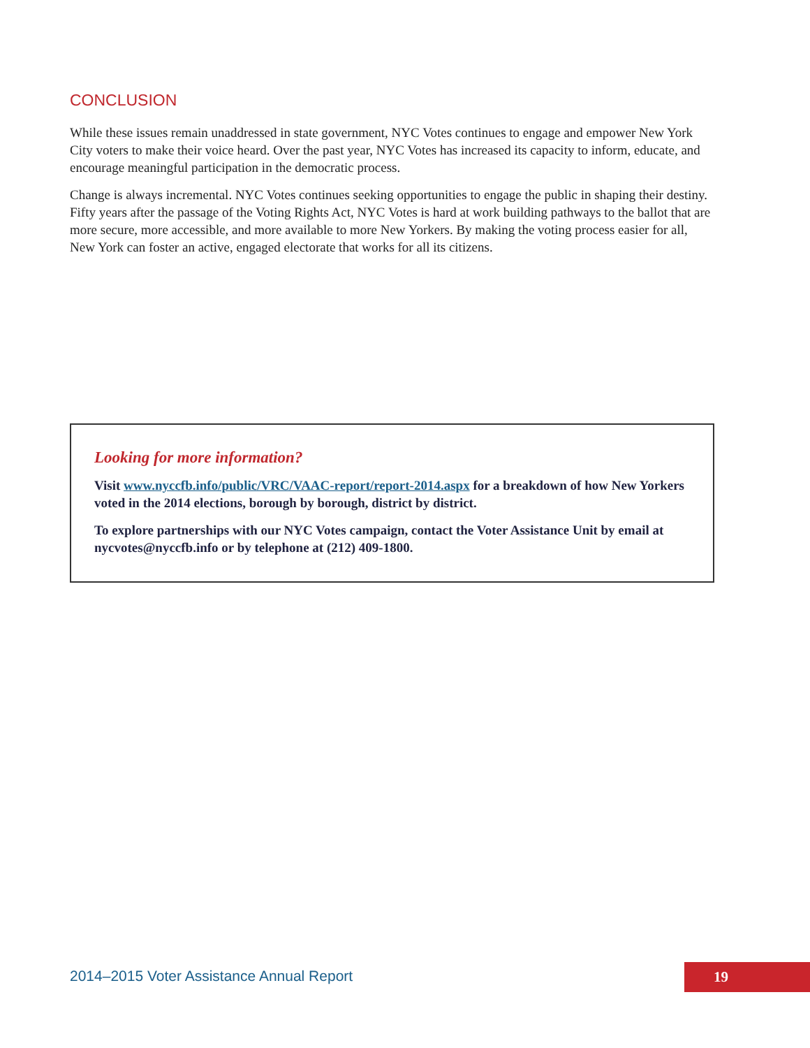CONCLUSION
While these issues remain unaddressed in state government, NYC Votes continues to engage and empower New York City voters to make their voice heard. Over the past year, NYC Votes has increased its capacity to inform, educate, and encourage meaningful participation in the democratic process.
Change is always incremental. NYC Votes continues seeking opportunities to engage the public in shaping their destiny. Fifty years after the passage of the Voting Rights Act, NYC Votes is hard at work building pathways to the ballot that are more secure, more accessible, and more available to more New Yorkers. By making the voting process easier for all, New York can foster an active, engaged electorate that works for all its citizens.
Looking for more information?
Visit www.nyccfb.info/public/VRC/VAAC-report/report-2014.aspx for a breakdown of how New Yorkers voted in the 2014 elections, borough by borough, district by district.
To explore partnerships with our NYC Votes campaign, contact the Voter Assistance Unit by email at nycvotes@nyccfb.info or by telephone at (212) 409-1800.
2014–2015 Voter Assistance Annual Report
19